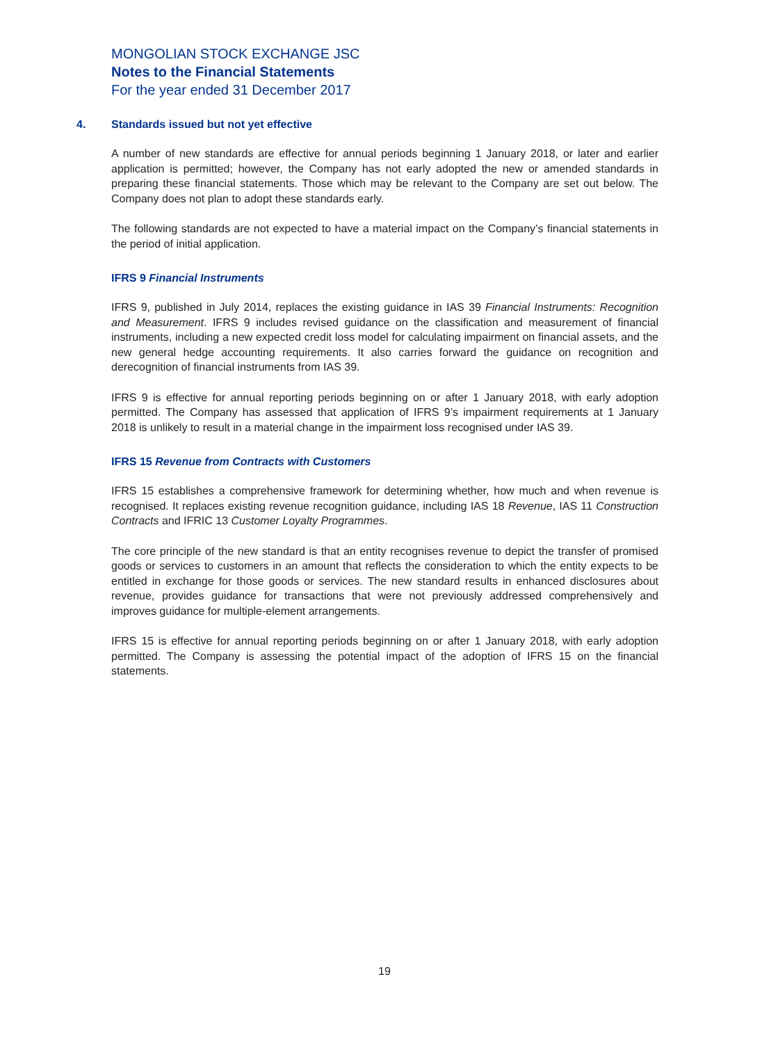MONGOLIAN STOCK EXCHANGE JSC
Notes to the Financial Statements
For the year ended 31 December 2017
4. Standards issued but not yet effective
A number of new standards are effective for annual periods beginning 1 January 2018, or later and earlier application is permitted; however, the Company has not early adopted the new or amended standards in preparing these financial statements. Those which may be relevant to the Company are set out below. The Company does not plan to adopt these standards early.
The following standards are not expected to have a material impact on the Company’s financial statements in the period of initial application.
IFRS 9 Financial Instruments
IFRS 9, published in July 2014, replaces the existing guidance in IAS 39 Financial Instruments: Recognition and Measurement. IFRS 9 includes revised guidance on the classification and measurement of financial instruments, including a new expected credit loss model for calculating impairment on financial assets, and the new general hedge accounting requirements. It also carries forward the guidance on recognition and derecognition of financial instruments from IAS 39.
IFRS 9 is effective for annual reporting periods beginning on or after 1 January 2018, with early adoption permitted. The Company has assessed that application of IFRS 9’s impairment requirements at 1 January 2018 is unlikely to result in a material change in the impairment loss recognised under IAS 39.
IFRS 15 Revenue from Contracts with Customers
IFRS 15 establishes a comprehensive framework for determining whether, how much and when revenue is recognised. It replaces existing revenue recognition guidance, including IAS 18 Revenue, IAS 11 Construction Contracts and IFRIC 13 Customer Loyalty Programmes.
The core principle of the new standard is that an entity recognises revenue to depict the transfer of promised goods or services to customers in an amount that reflects the consideration to which the entity expects to be entitled in exchange for those goods or services. The new standard results in enhanced disclosures about revenue, provides guidance for transactions that were not previously addressed comprehensively and improves guidance for multiple-element arrangements.
IFRS 15 is effective for annual reporting periods beginning on or after 1 January 2018, with early adoption permitted. The Company is assessing the potential impact of the adoption of IFRS 15 on the financial statements.
19